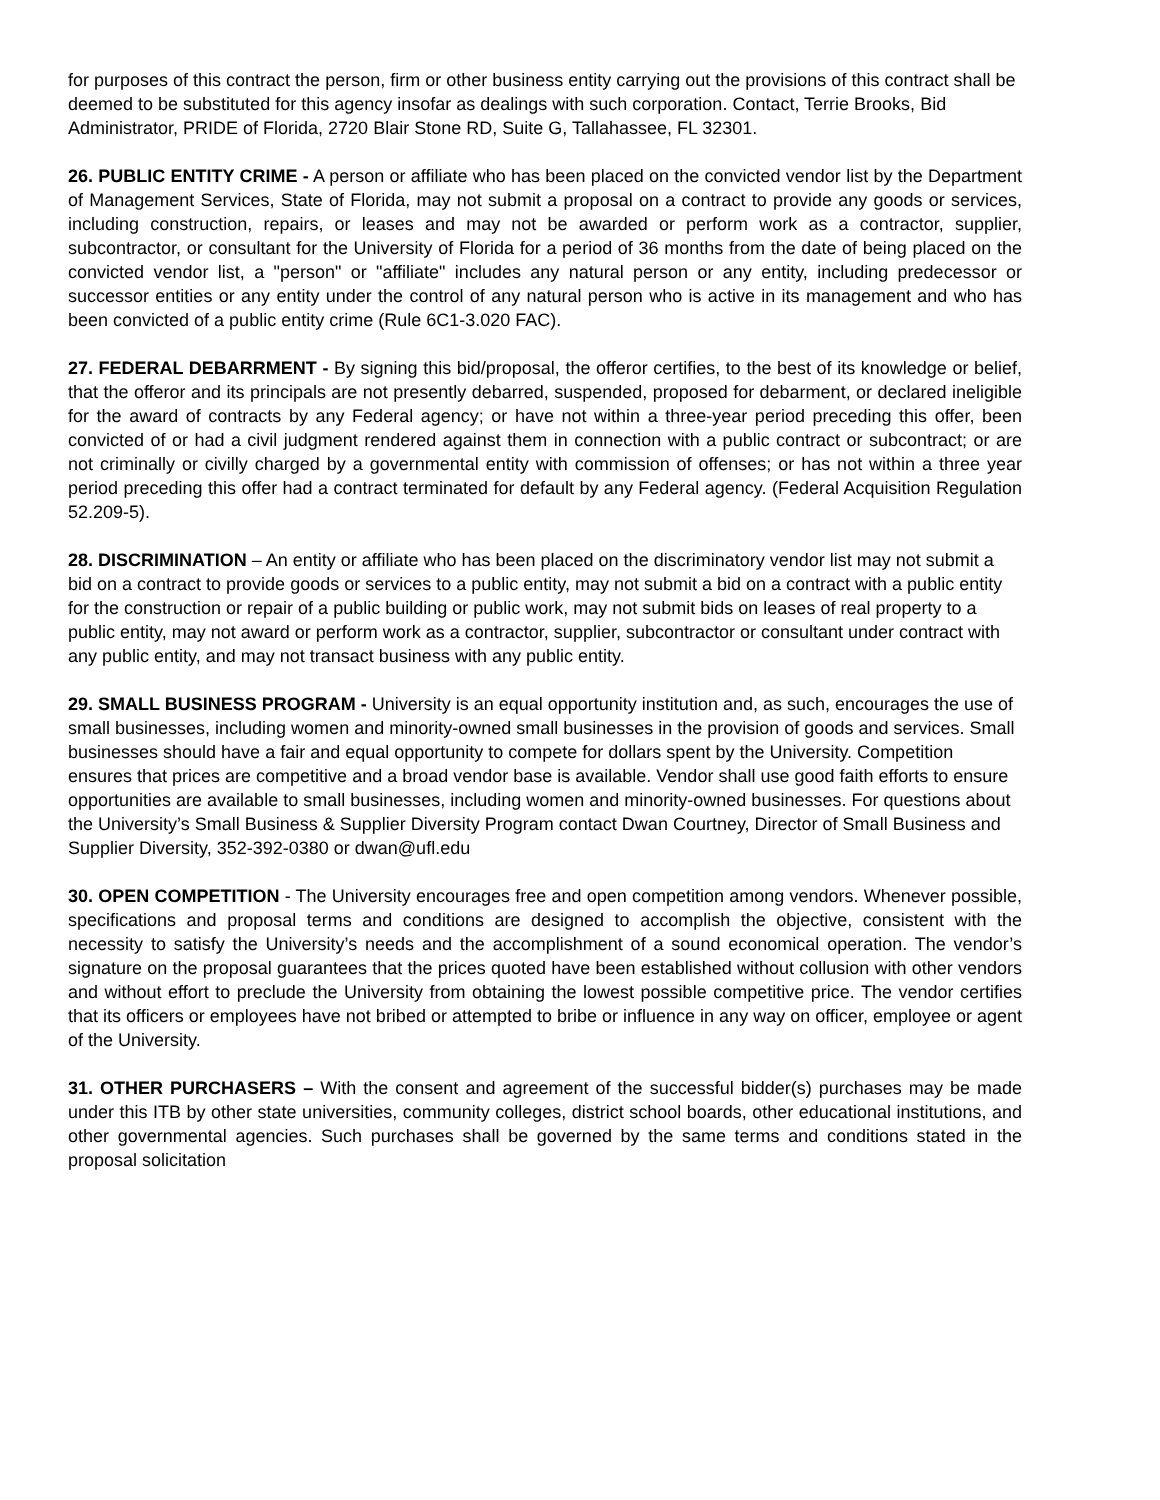for purposes of this contract the person, firm or other business entity carrying out the provisions of this contract shall be deemed to be substituted for this agency insofar as dealings with such corporation. Contact, Terrie Brooks, Bid Administrator, PRIDE of Florida, 2720 Blair Stone RD, Suite G, Tallahassee, FL 32301.
26. PUBLIC ENTITY CRIME - A person or affiliate who has been placed on the convicted vendor list by the Department of Management Services, State of Florida, may not submit a proposal on a contract to provide any goods or services, including construction, repairs, or leases and may not be awarded or perform work as a contractor, supplier, subcontractor, or consultant for the University of Florida for a period of 36 months from the date of being placed on the convicted vendor list, a "person" or "affiliate" includes any natural person or any entity, including predecessor or successor entities or any entity under the control of any natural person who is active in its management and who has been convicted of a public entity crime (Rule 6C1-3.020 FAC).
27. FEDERAL DEBARRMENT - By signing this bid/proposal, the offeror certifies, to the best of its knowledge or belief, that the offeror and its principals are not presently debarred, suspended, proposed for debarment, or declared ineligible for the award of contracts by any Federal agency; or have not within a three-year period preceding this offer, been convicted of or had a civil judgment rendered against them in connection with a public contract or subcontract; or are not criminally or civilly charged by a governmental entity with commission of offenses; or has not within a three year period preceding this offer had a contract terminated for default by any Federal agency. (Federal Acquisition Regulation 52.209-5).
28. DISCRIMINATION – An entity or affiliate who has been placed on the discriminatory vendor list may not submit a bid on a contract to provide goods or services to a public entity, may not submit a bid on a contract with a public entity for the construction or repair of a public building or public work, may not submit bids on leases of real property to a public entity, may not award or perform work as a contractor, supplier, subcontractor or consultant under contract with any public entity, and may not transact business with any public entity.
29. SMALL BUSINESS PROGRAM - University is an equal opportunity institution and, as such, encourages the use of small businesses, including women and minority-owned small businesses in the provision of goods and services. Small businesses should have a fair and equal opportunity to compete for dollars spent by the University. Competition ensures that prices are competitive and a broad vendor base is available. Vendor shall use good faith efforts to ensure opportunities are available to small businesses, including women and minority-owned businesses. For questions about the University’s Small Business & Supplier Diversity Program contact Dwan Courtney, Director of Small Business and Supplier Diversity, 352-392-0380 or dwan@ufl.edu
30. OPEN COMPETITION - The University encourages free and open competition among vendors. Whenever possible, specifications and proposal terms and conditions are designed to accomplish the objective, consistent with the necessity to satisfy the University’s needs and the accomplishment of a sound economical operation. The vendor’s signature on the proposal guarantees that the prices quoted have been established without collusion with other vendors and without effort to preclude the University from obtaining the lowest possible competitive price. The vendor certifies that its officers or employees have not bribed or attempted to bribe or influence in any way on officer, employee or agent of the University.
31. OTHER PURCHASERS – With the consent and agreement of the successful bidder(s) purchases may be made under this ITB by other state universities, community colleges, district school boards, other educational institutions, and other governmental agencies. Such purchases shall be governed by the same terms and conditions stated in the proposal solicitation